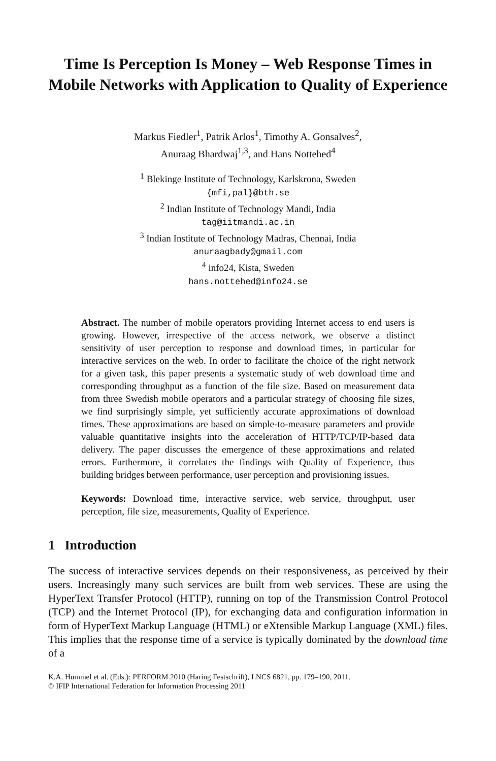Time Is Perception Is Money – Web Response Times in Mobile Networks with Application to Quality of Experience
Markus Fiedler<sup>1</sup>, Patrik Arlos<sup>1</sup>, Timothy A. Gonsalves<sup>2</sup>,
Anuraag Bhardwaj<sup>1,3</sup>, and Hans Nottehed<sup>4</sup>
<sup>1</sup> Blekinge Institute of Technology, Karlskrona, Sweden
{mfi,pal}@bth.se
<sup>2</sup> Indian Institute of Technology Mandi, India
tag@iitmandi.ac.in
<sup>3</sup> Indian Institute of Technology Madras, Chennai, India
anuraagbady@gmail.com
<sup>4</sup> info24, Kista, Sweden
hans.nottehed@info24.se
Abstract. The number of mobile operators providing Internet access to end users is growing. However, irrespective of the access network, we observe a distinct sensitivity of user perception to response and download times, in particular for interactive services on the web. In order to facilitate the choice of the right network for a given task, this paper presents a systematic study of web download time and corresponding throughput as a function of the file size. Based on measurement data from three Swedish mobile operators and a particular strategy of choosing file sizes, we find surprisingly simple, yet sufficiently accurate approximations of download times. These approximations are based on simple-to-measure parameters and provide valuable quantitative insights into the acceleration of HTTP/TCP/IP-based data delivery. The paper discusses the emergence of these approximations and related errors. Furthermore, it correlates the findings with Quality of Experience, thus building bridges between performance, user perception and provisioning issues.
Keywords: Download time, interactive service, web service, throughput, user perception, file size, measurements, Quality of Experience.
1 Introduction
The success of interactive services depends on their responsiveness, as perceived by their users. Increasingly many such services are built from web services. These are using the HyperText Transfer Protocol (HTTP), running on top of the Transmission Control Protocol (TCP) and the Internet Protocol (IP), for exchanging data and configuration information in form of HyperText Markup Language (HTML) or eXtensible Markup Language (XML) files. This implies that the response time of a service is typically dominated by the download time of a
K.A. Hummel et al. (Eds.): PERFORM 2010 (Haring Festschrift), LNCS 6821, pp. 179–190, 2011.
© IFIP International Federation for Information Processing 2011